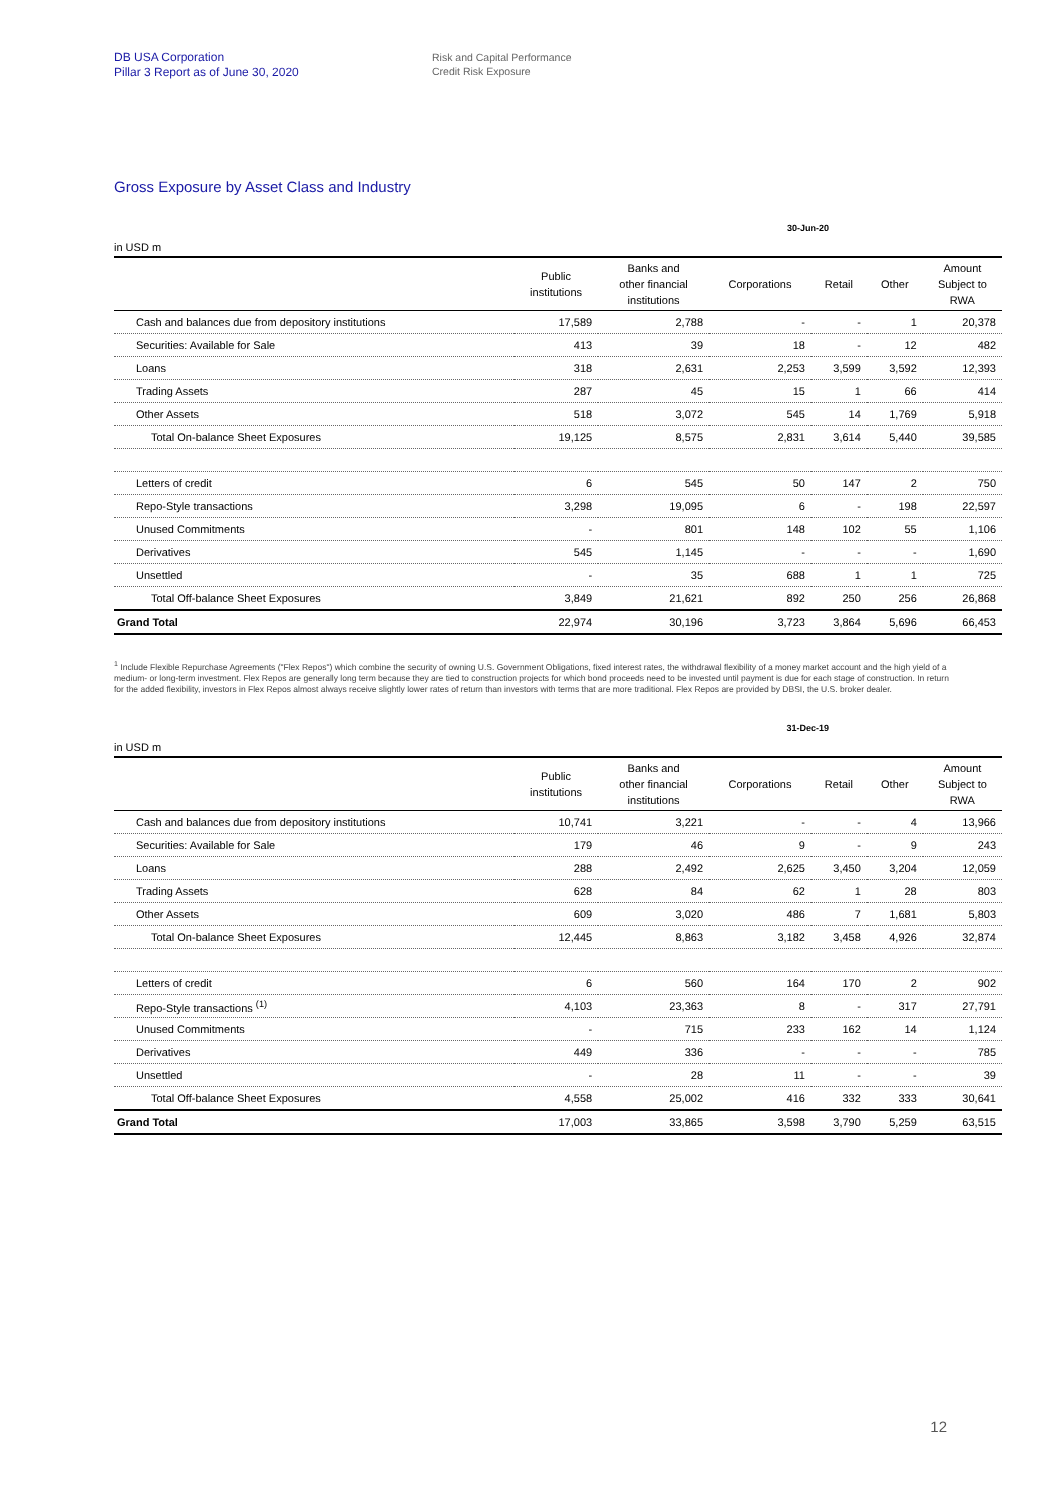DB USA Corporation
Pillar 3 Report as of June 30, 2020
Risk and Capital Performance
Credit Risk Exposure
Gross Exposure by Asset Class and Industry
30-Jun-20
in USD m
| | Public institutions | Banks and other financial institutions | Corporations | Retail | Other | Amount Subject to RWA |
| --- | --- | --- | --- | --- | --- | --- |
| Cash and balances due from depository institutions | 17,589 | 2,788 | - | - | 1 | 20,378 |
| Securities: Available for Sale | 413 | 39 | 18 | - | 12 | 482 |
| Loans | 318 | 2,631 | 2,253 | 3,599 | 3,592 | 12,393 |
| Trading Assets | 287 | 45 | 15 | 1 | 66 | 414 |
| Other Assets | 518 | 3,072 | 545 | 14 | 1,769 | 5,918 |
| Total On-balance Sheet Exposures | 19,125 | 8,575 | 2,831 | 3,614 | 5,440 | 39,585 |
| Letters of credit | 6 | 545 | 50 | 147 | 2 | 750 |
| Repo-Style transactions | 3,298 | 19,095 | 6 | - | 198 | 22,597 |
| Unused Commitments | - | 801 | 148 | 102 | 55 | 1,106 |
| Derivatives | 545 | 1,145 | - | - | - | 1,690 |
| Unsettled | - | 35 | 688 | 1 | 1 | 725 |
| Total Off-balance Sheet Exposures | 3,849 | 21,621 | 892 | 250 | 256 | 26,868 |
| Grand Total | 22,974 | 30,196 | 3,723 | 3,864 | 5,696 | 66,453 |
<sup>1</sup> Include Flexible Repurchase Agreements ("Flex Repos") which combine the security of owning U.S. Government Obligations, fixed interest rates, the withdrawal flexibility of a money market account and the high yield of a medium- or long-term investment. Flex Repos are generally long term because they are tied to construction projects for which bond proceeds need to be invested until payment is due for each stage of construction. In return for the added flexibility, investors in Flex Repos almost always receive slightly lower rates of return than investors with terms that are more traditional. Flex Repos are provided by DBSI, the U.S. broker dealer.
31-Dec-19
in USD m
| | Public institutions | Banks and other financial institutions | Corporations | Retail | Other | Amount Subject to RWA |
| --- | --- | --- | --- | --- | --- | --- |
| Cash and balances due from depository institutions | 10,741 | 3,221 | - | - | 4 | 13,966 |
| Securities: Available for Sale | 179 | 46 | 9 | - | 9 | 243 |
| Loans | 288 | 2,492 | 2,625 | 3,450 | 3,204 | 12,059 |
| Trading Assets | 628 | 84 | 62 | 1 | 28 | 803 |
| Other Assets | 609 | 3,020 | 486 | 7 | 1,681 | 5,803 |
| Total On-balance Sheet Exposures | 12,445 | 8,863 | 3,182 | 3,458 | 4,926 | 32,874 |
| Letters of credit | 6 | 560 | 164 | 170 | 2 | 902 |
| Repo-Style transactions <sup>(1)</sup> | 4,103 | 23,363 | 8 | - | 317 | 27,791 |
| Unused Commitments | - | 715 | 233 | 162 | 14 | 1,124 |
| Derivatives | 449 | 336 | - | - | - | 785 |
| Unsettled | - | 28 | 11 | - | - | 39 |
| Total Off-balance Sheet Exposures | 4,558 | 25,002 | 416 | 332 | 333 | 30,641 |
| Grand Total | 17,003 | 33,865 | 3,598 | 3,790 | 5,259 | 63,515 |
12